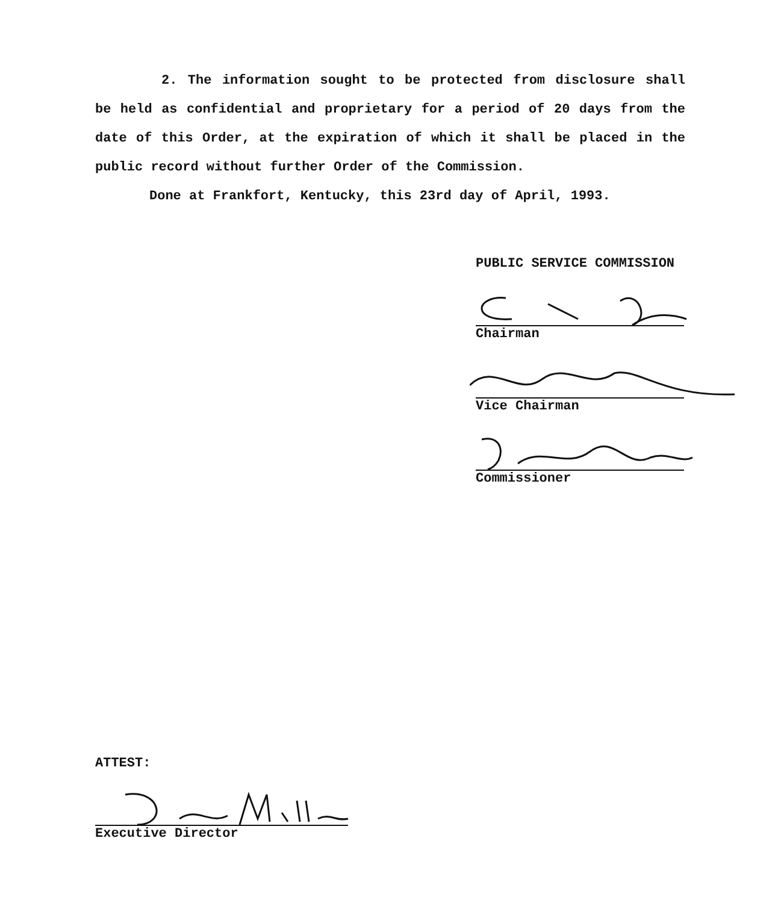2. The information sought to be protected from disclosure shall be held as confidential and proprietary for a period of 20 days from the date of this Order, at the expiration of which it shall be placed in the public record without further Order of the Commission.
Done at Frankfort, Kentucky, this 23rd day of April, 1993.
PUBLIC SERVICE COMMISSION
Chairman
Vice Chairman
Commissioner
ATTEST:
Executive Director